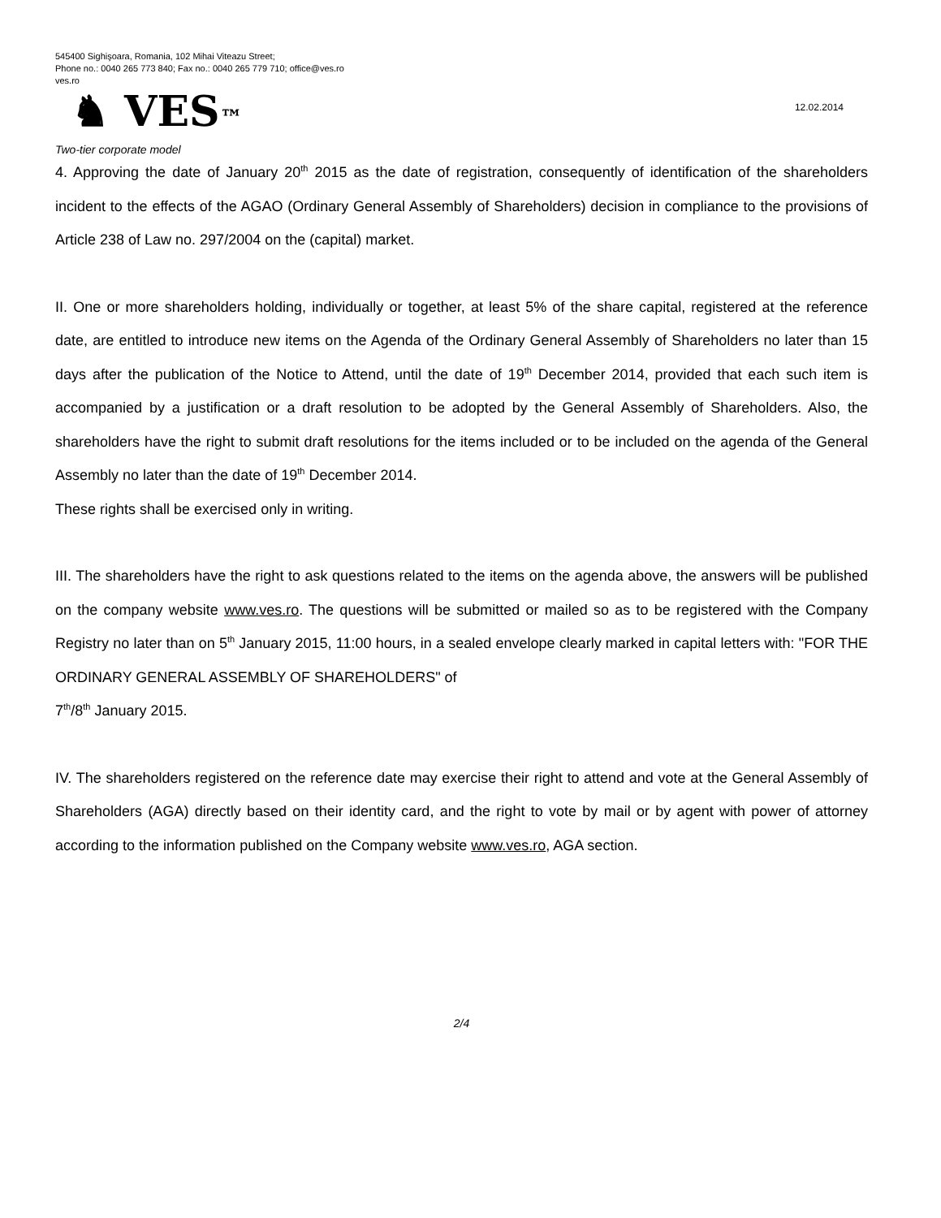545400 Sighişoara, Romania, 102 Mihai Viteazu Street;
Phone no.: 0040 265 773 840; Fax no.: 0040 265 779 710; office@ves.ro
ves.ro
♞ VES™
12.02.2014
Two-tier corporate model
4. Approving the date of January 20<sup>th</sup> 2015 as the date of registration, consequently of identification of the shareholders incident to the effects of the AGAO (Ordinary General Assembly of Shareholders) decision in compliance to the provisions of Article 238 of Law no. 297/2004 on the (capital) market.
II. One or more shareholders holding, individually or together, at least 5% of the share capital, registered at the reference date, are entitled to introduce new items on the Agenda of the Ordinary General Assembly of Shareholders no later than 15 days after the publication of the Notice to Attend, until the date of 19<sup>th</sup> December 2014, provided that each such item is accompanied by a justification or a draft resolution to be adopted by the General Assembly of Shareholders. Also, the shareholders have the right to submit draft resolutions for the items included or to be included on the agenda of the General Assembly no later than the date of 19<sup>th</sup> December 2014.
These rights shall be exercised only in writing.
III. The shareholders have the right to ask questions related to the items on the agenda above, the answers will be published on the company website www.ves.ro. The questions will be submitted or mailed so as to be registered with the Company Registry no later than on 5<sup>th</sup> January 2015, 11:00 hours, in a sealed envelope clearly marked in capital letters with: "FOR THE ORDINARY GENERAL ASSEMBLY OF SHAREHOLDERS" of
7<sup>th</sup>/8<sup>th</sup> January 2015.
IV. The shareholders registered on the reference date may exercise their right to attend and vote at the General Assembly of Shareholders (AGA) directly based on their identity card, and the right to vote by mail or by agent with power of attorney according to the information published on the Company website www.ves.ro, AGA section.
2/4